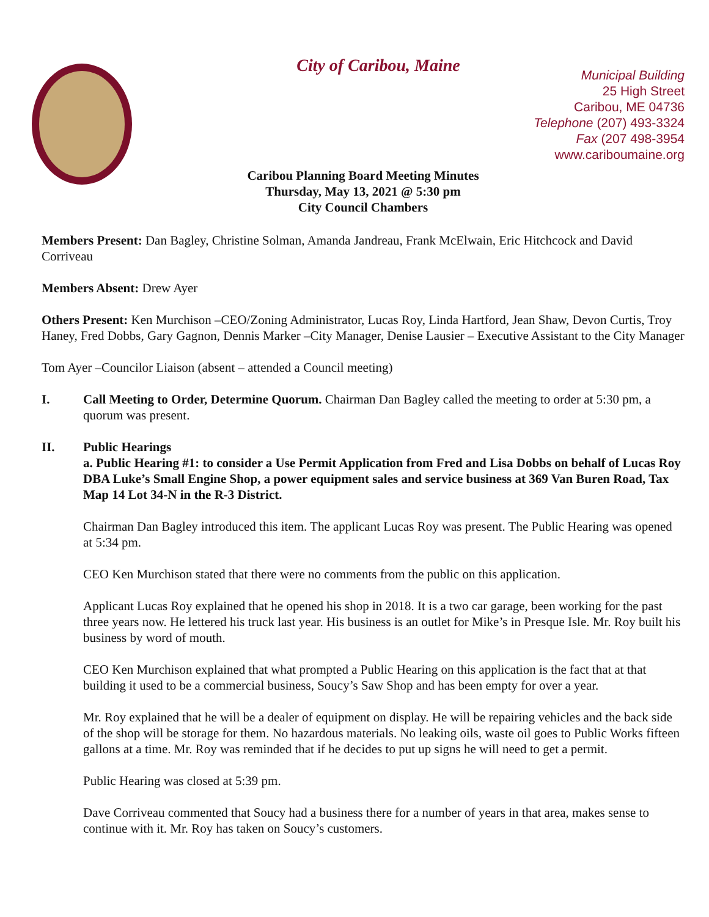City of Caribou, Maine
Municipal Building
25 High Street
Caribou, ME 04736
Telephone (207) 493-3324
Fax (207 498-3954
www.cariboumaine.org
Caribou Planning Board Meeting Minutes
Thursday, May 13, 2021 @ 5:30 pm
City Council Chambers
Members Present: Dan Bagley, Christine Solman, Amanda Jandreau, Frank McElwain, Eric Hitchcock and David Corriveau
Members Absent: Drew Ayer
Others Present: Ken Murchison –CEO/Zoning Administrator, Lucas Roy, Linda Hartford, Jean Shaw, Devon Curtis, Troy Haney, Fred Dobbs, Gary Gagnon, Dennis Marker –City Manager, Denise Lausier – Executive Assistant to the City Manager
Tom Ayer –Councilor Liaison (absent – attended a Council meeting)
I. Call Meeting to Order, Determine Quorum. Chairman Dan Bagley called the meeting to order at 5:30 pm, a quorum was present.
II. Public Hearings
a. Public Hearing #1: to consider a Use Permit Application from Fred and Lisa Dobbs on behalf of Lucas Roy DBA Luke’s Small Engine Shop, a power equipment sales and service business at 369 Van Buren Road, Tax Map 14 Lot 34-N in the R-3 District.
Chairman Dan Bagley introduced this item. The applicant Lucas Roy was present. The Public Hearing was opened at 5:34 pm.
CEO Ken Murchison stated that there were no comments from the public on this application.
Applicant Lucas Roy explained that he opened his shop in 2018. It is a two car garage, been working for the past three years now. He lettered his truck last year. His business is an outlet for Mike’s in Presque Isle. Mr. Roy built his business by word of mouth.
CEO Ken Murchison explained that what prompted a Public Hearing on this application is the fact that at that building it used to be a commercial business, Soucy’s Saw Shop and has been empty for over a year.
Mr. Roy explained that he will be a dealer of equipment on display. He will be repairing vehicles and the back side of the shop will be storage for them. No hazardous materials. No leaking oils, waste oil goes to Public Works fifteen gallons at a time. Mr. Roy was reminded that if he decides to put up signs he will need to get a permit.
Public Hearing was closed at 5:39 pm.
Dave Corriveau commented that Soucy had a business there for a number of years in that area, makes sense to continue with it. Mr. Roy has taken on Soucy’s customers.